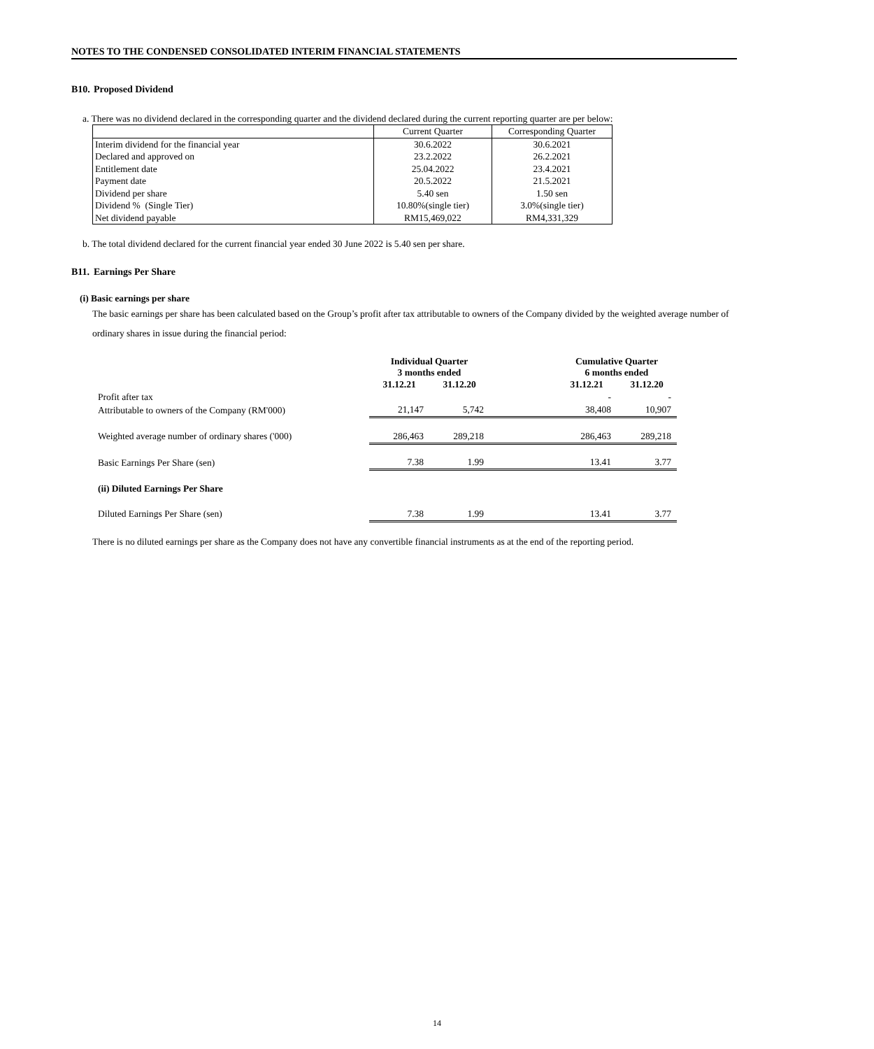NOTES TO THE CONDENSED CONSOLIDATED INTERIM FINANCIAL STATEMENTS
B10. Proposed Dividend
a. There was no dividend declared in the corresponding quarter and the dividend declared during the current reporting quarter are per below:
| | Current Quarter | Corresponding Quarter |
| Interim dividend for the financial year | 30.6.2022 | 30.6.2021 |
| Declared and approved on | 23.2.2022 | 26.2.2021 |
| Entitlement date | 25.04.2022 | 23.4.2021 |
| Payment date | 20.5.2022 | 21.5.2021 |
| Dividend per share | 5.40 sen | 1.50 sen |
| Dividend % (Single Tier) | 10.80%(single tier) | 3.0%(single tier) |
| Net dividend payable | RM15,469,022 | RM4,331,329 |
b. The total dividend declared for the current financial year ended 30 June 2022 is 5.40 sen per share.
B11. Earnings Per Share
(i) Basic earnings per share
The basic earnings per share has been calculated based on the Group’s profit after tax attributable to owners of the Company divided by the weighted average number of ordinary shares in issue during the financial period:
| | Individual Quarter 3 months ended | | | Cumulative Quarter 6 months ended | |
| --- | --- | --- | --- | --- | --- |
| | 31.12.21 | 31.12.20 | | 31.12.21 | 31.12.20 |
| Profit after tax | | | | - | - |
| Attributable to owners of the Company (RM'000) | 21,147 | 5,742 | | 38,408 | 10,907 |
| Weighted average number of ordinary shares ('000) | 286,463 | 289,218 | | 286,463 | 289,218 |
| Basic Earnings Per Share (sen) | 7.38 | 1.99 | | 13.41 | 3.77 |
| (ii) Diluted Earnings Per Share | | | | | |
| Diluted Earnings Per Share (sen) | 7.38 | 1.99 | | 13.41 | 3.77 |
There is no diluted earnings per share as the Company does not have any convertible financial instruments as at the end of the reporting period.
14